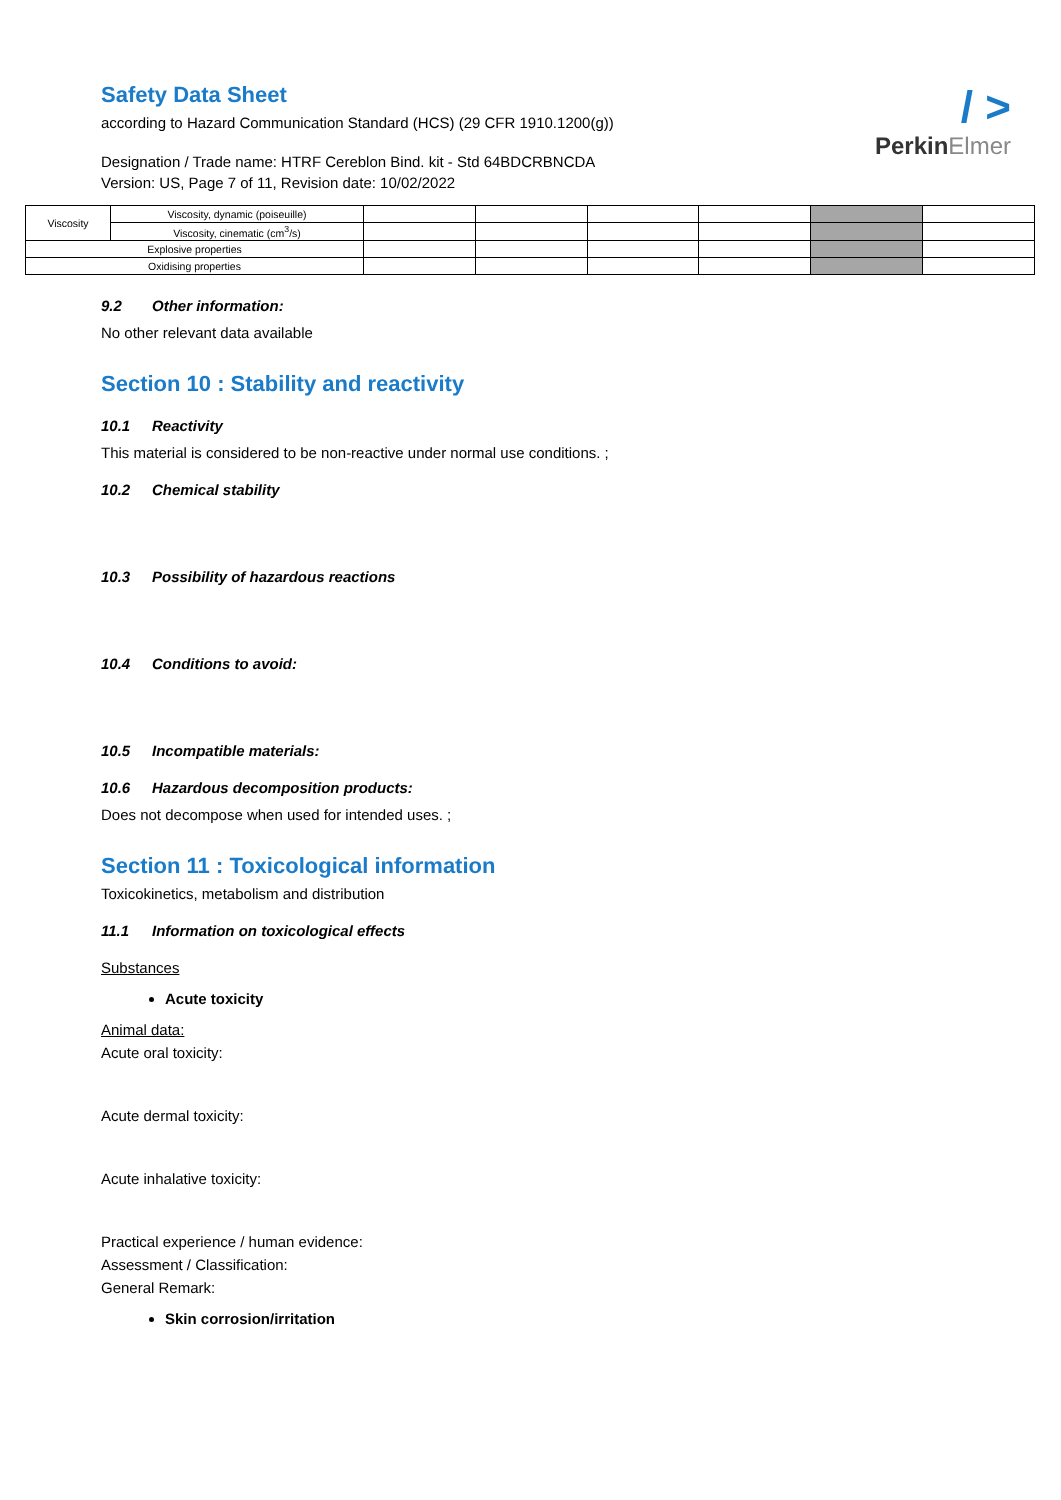Safety Data Sheet
according to Hazard Communication Standard (HCS) (29 CFR 1910.1200(g))
Designation / Trade name: HTRF Cereblon Bind. kit - Std 64BDCRBNCDA
Version: US, Page 7 of 11, Revision date: 10/02/2022
/ >
PerkinElmer
| Viscosity | Viscosity, dynamic (poiseuille) | | | | | | |
| | Viscosity, cinematic (cm<sup>3</sup>/s) | | | | | | |
| Explosive properties | | | | | | | |
| Oxidising properties | | | | | | | |
9.2 Other information:
No other relevant data available
Section 10 : Stability and reactivity
10.1 Reactivity
This material is considered to be non-reactive under normal use conditions. ;
10.2 Chemical stability
10.3 Possibility of hazardous reactions
10.4 Conditions to avoid:
10.5 Incompatible materials:
10.6 Hazardous decomposition products:
Does not decompose when used for intended uses. ;
Section 11 : Toxicological information
Toxicokinetics, metabolism and distribution
11.1 Information on toxicological effects
Substances
Acute toxicity
Animal data:
Acute oral toxicity:
Acute dermal toxicity:
Acute inhalative toxicity:
Practical experience / human evidence:
Assessment / Classification:
General Remark:
Skin corrosion/irritation